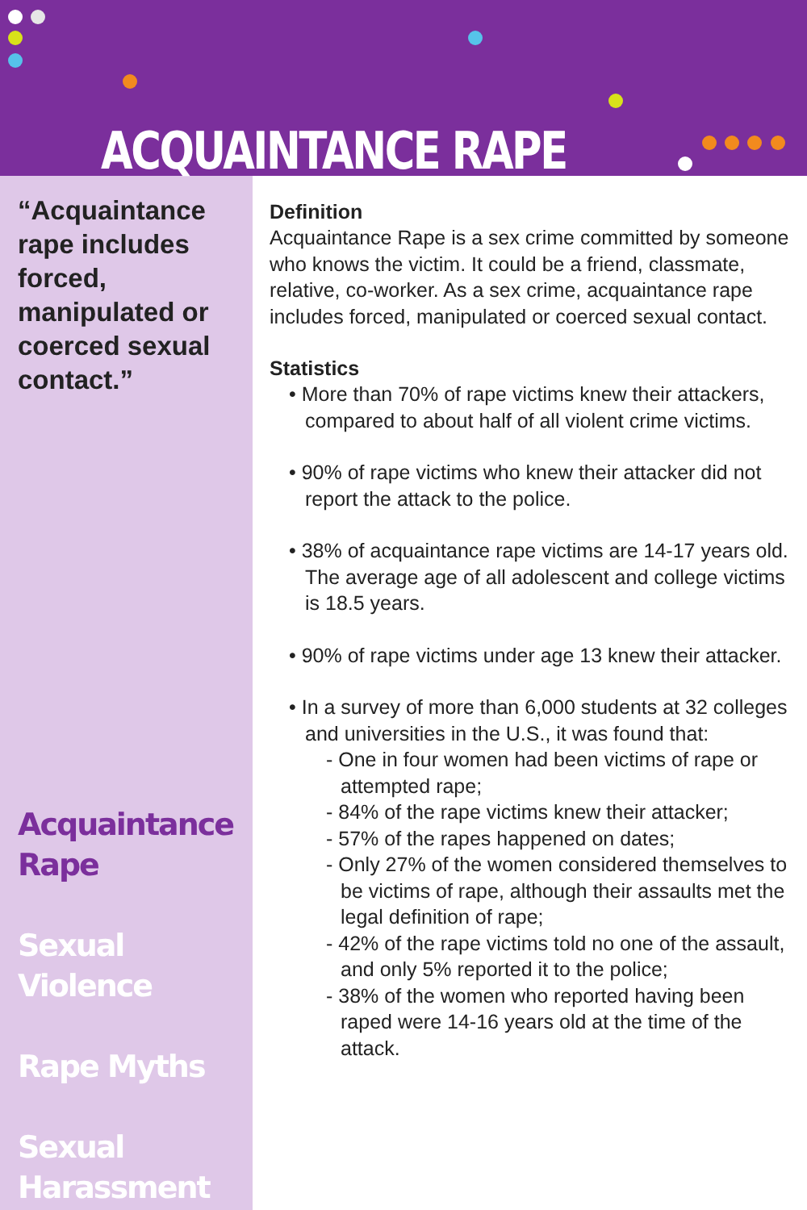ACQUAINTANCE RAPE
“Acquaintance rape includes forced, manipulated or coerced sexual contact.”
Acquaintance
Rape
Sexual Violence
Rape Myths
Sexual
Harassment
Definition
Acquaintance Rape is a sex crime committed by someone who knows the victim. It could be a friend, classmate, relative, co-worker. As a sex crime, acquaintance rape includes forced, manipulated or coerced sexual contact.
Statistics
• More than 70% of rape victims knew their attackers, compared to about half of all violent crime victims.
• 90% of rape victims who knew their attacker did not report the attack to the police.
• 38% of acquaintance rape victims are 14-17 years old. The average age of all adolescent and college victims is 18.5 years.
• 90% of rape victims under age 13 knew their attacker.
• In a survey of more than 6,000 students at 32 colleges and universities in the U.S., it was found that:
- One in four women had been victims of rape or attempted rape;
- 84% of the rape victims knew their attacker;
- 57% of the rapes happened on dates;
- Only 27% of the women considered themselves to be victims of rape, although their assaults met the legal definition of rape;
- 42% of the rape victims told no one of the assault, and only 5% reported it to the police;
- 38% of the women who reported having been raped were 14-16 years old at the time of the attack.